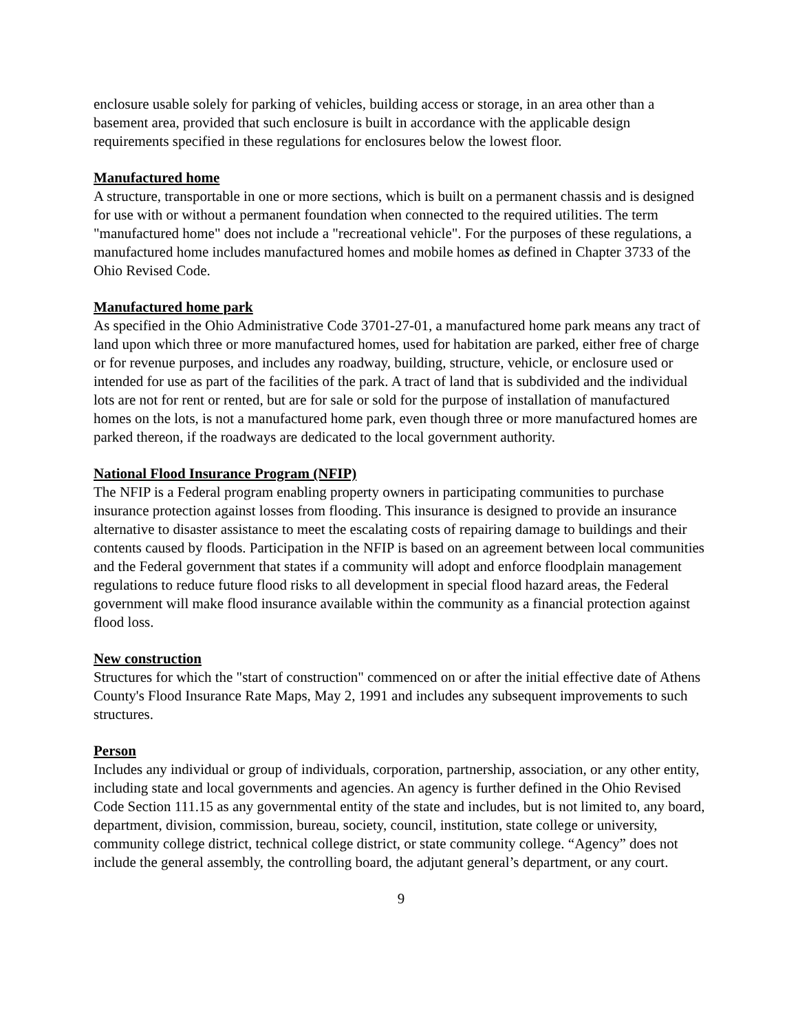enclosure usable solely for parking of vehicles, building access or storage, in an area other than a basement area, provided that such enclosure is built in accordance with the applicable design requirements specified in these regulations for enclosures below the lowest floor.
Manufactured home
A structure, transportable in one or more sections, which is built on a permanent chassis and is designed for use with or without a permanent foundation when connected to the required utilities. The term "manufactured home" does not include a "recreational vehicle". For the purposes of these regulations, a manufactured home includes manufactured homes and mobile homes as defined in Chapter 3733 of the Ohio Revised Code.
Manufactured home park
As specified in the Ohio Administrative Code 3701-27-01, a manufactured home park means any tract of land upon which three or more manufactured homes, used for habitation are parked, either free of charge or for revenue purposes, and includes any roadway, building, structure, vehicle, or enclosure used or intended for use as part of the facilities of the park. A tract of land that is subdivided and the individual lots are not for rent or rented, but are for sale or sold for the purpose of installation of manufactured homes on the lots, is not a manufactured home park, even though three or more manufactured homes are parked thereon, if the roadways are dedicated to the local government authority.
National Flood Insurance Program (NFIP)
The NFIP is a Federal program enabling property owners in participating communities to purchase insurance protection against losses from flooding. This insurance is designed to provide an insurance alternative to disaster assistance to meet the escalating costs of repairing damage to buildings and their contents caused by floods. Participation in the NFIP is based on an agreement between local communities and the Federal government that states if a community will adopt and enforce floodplain management regulations to reduce future flood risks to all development in special flood hazard areas, the Federal government will make flood insurance available within the community as a financial protection against flood loss.
New construction
Structures for which the "start of construction" commenced on or after the initial effective date of Athens County's Flood Insurance Rate Maps, May 2, 1991 and includes any subsequent improvements to such structures.
Person
Includes any individual or group of individuals, corporation, partnership, association, or any other entity, including state and local governments and agencies. An agency is further defined in the Ohio Revised Code Section 111.15 as any governmental entity of the state and includes, but is not limited to, any board, department, division, commission, bureau, society, council, institution, state college or university, community college district, technical college district, or state community college. “Agency” does not include the general assembly, the controlling board, the adjutant general’s department, or any court.
9